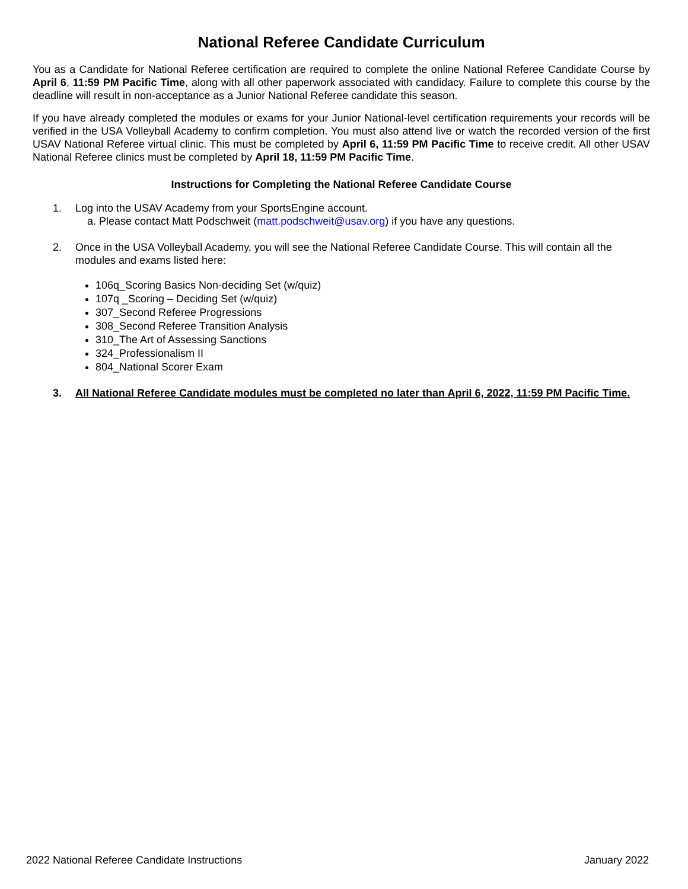National Referee Candidate Curriculum
You as a Candidate for National Referee certification are required to complete the online National Referee Candidate Course by April 6, 11:59 PM Pacific Time, along with all other paperwork associated with candidacy. Failure to complete this course by the deadline will result in non-acceptance as a Junior National Referee candidate this season.
If you have already completed the modules or exams for your Junior National-level certification requirements your records will be verified in the USA Volleyball Academy to confirm completion. You must also attend live or watch the recorded version of the first USAV National Referee virtual clinic. This must be completed by April 6, 11:59 PM Pacific Time to receive credit. All other USAV National Referee clinics must be completed by April 18, 11:59 PM Pacific Time.
Instructions for Completing the National Referee Candidate Course
1. Log into the USAV Academy from your SportsEngine account.
a. Please contact Matt Podschweit (matt.podschweit@usav.org) if you have any questions.
2. Once in the USA Volleyball Academy, you will see the National Referee Candidate Course. This will contain all the modules and exams listed here:
106q_Scoring Basics Non-deciding Set (w/quiz)
107q _Scoring – Deciding Set (w/quiz)
307_Second Referee Progressions
308_Second Referee Transition Analysis
310_The Art of Assessing Sanctions
324_Professionalism II
804_National Scorer Exam
3. All National Referee Candidate modules must be completed no later than April 6, 2022, 11:59 PM Pacific Time.
2022 National Referee Candidate Instructions January 2022